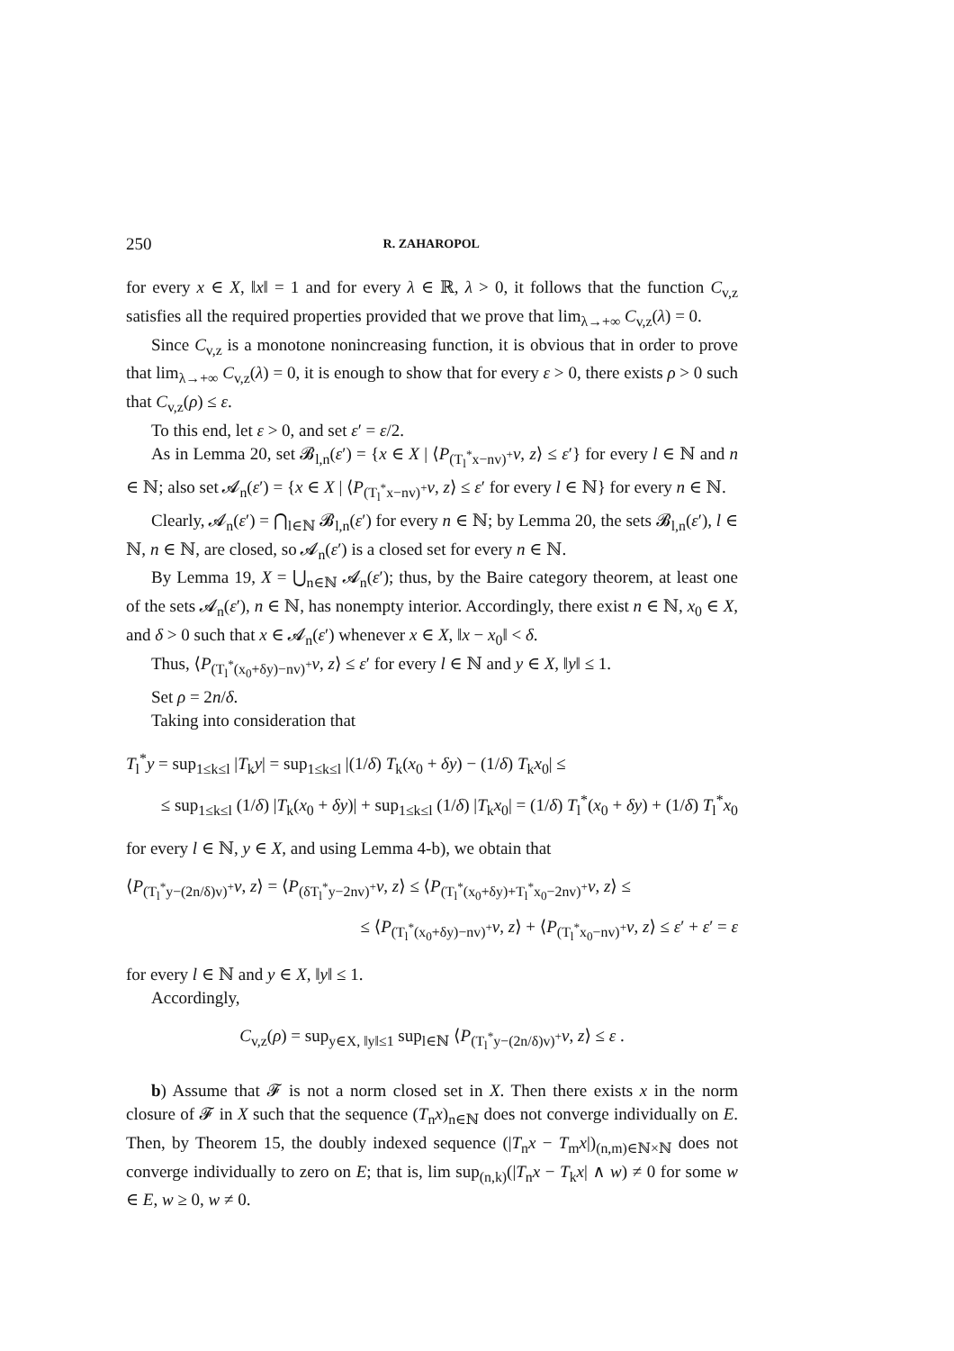250 R. ZAHAROPOL
for every x ∈ X, ‖x‖ = 1 and for every λ ∈ ℝ, λ > 0, it follows that the function C<sub>v,z</sub> satisfies all the required properties provided that we prove that lim<sub>λ→+∞</sub> C<sub>v,z</sub>(λ) = 0.
Since C<sub>v,z</sub> is a monotone nonincreasing function, it is obvious that in order to prove that lim<sub>λ→+∞</sub> C<sub>v,z</sub>(λ) = 0, it is enough to show that for every ε > 0, there exists ρ > 0 such that C<sub>v,z</sub>(ρ) ≤ ε.
To this end, let ε > 0, and set ε′ = ε/2.
As in Lemma 20, set 𝓑<sub>l,n</sub>(ε′) = {x ∈ X | ⟨P<sub>(T<sub>l</sub><sup>*</sup>x−nv)<sup>+</sup></sub>v, z⟩ ≤ ε′} for every l ∈ ℕ and n ∈ ℕ; also set 𝓐<sub>n</sub>(ε′) = {x ∈ X | ⟨P<sub>(T<sub>l</sub><sup>*</sup>x−nv)<sup>+</sup></sub>v, z⟩ ≤ ε′ for every l ∈ ℕ} for every n ∈ ℕ.
Clearly, 𝓐<sub>n</sub>(ε′) = ⋂<sub>l∈ℕ</sub> 𝓑<sub>l,n</sub>(ε′) for every n ∈ ℕ; by Lemma 20, the sets 𝓑<sub>l,n</sub>(ε′), l ∈ ℕ, n ∈ ℕ, are closed, so 𝓐<sub>n</sub>(ε′) is a closed set for every n ∈ ℕ.
By Lemma 19, X = ⋃<sub>n∈ℕ</sub> 𝓐<sub>n</sub>(ε′); thus, by the Baire category theorem, at least one of the sets 𝓐<sub>n</sub>(ε′), n ∈ ℕ, has nonempty interior. Accordingly, there exist n ∈ ℕ, x<sub>0</sub> ∈ X, and δ > 0 such that x ∈ 𝓐<sub>n</sub>(ε′) whenever x ∈ X, ‖x − x<sub>0</sub>‖ < δ.
Thus, ⟨P<sub>(T<sub>l</sub><sup>*</sup>(x<sub>0</sub>+δy)−nv)<sup>+</sup></sub>v, z⟩ ≤ ε′ for every l ∈ ℕ and y ∈ X, ‖y‖ ≤ 1.
Set ρ = 2n/δ.
Taking into consideration that
T<sub>l</sub><sup>*</sup>y = sup<sub>1≤k≤l</sub> |T<sub>k</sub>y| = sup<sub>1≤k≤l</sub> |(1/δ) T<sub>k</sub>(x<sub>0</sub> + δy) − (1/δ) T<sub>k</sub>x<sub>0</sub>| ≤
≤ sup<sub>1≤k≤l</sub> (1/δ) |T<sub>k</sub>(x<sub>0</sub> + δy)| + sup<sub>1≤k≤l</sub> (1/δ) |T<sub>k</sub>x<sub>0</sub>| = (1/δ) T<sub>l</sub><sup>*</sup>(x<sub>0</sub> + δy) + (1/δ) T<sub>l</sub><sup>*</sup>x<sub>0</sub>
for every l ∈ ℕ, y ∈ X, and using Lemma 4-b), we obtain that
⟨P<sub>(T<sub>l</sub><sup>*</sup>y−(2n/δ)v)<sup>+</sup></sub>v, z⟩ = ⟨P<sub>(δT<sub>l</sub><sup>*</sup>y−2nv)<sup>+</sup></sub>v, z⟩ ≤ ⟨P<sub>(T<sub>l</sub><sup>*</sup>(x<sub>0</sub>+δy)+T<sub>l</sub><sup>*</sup>x<sub>0</sub>−2nv)<sup>+</sup></sub>v, z⟩ ≤
≤ ⟨P<sub>(T<sub>l</sub><sup>*</sup>(x<sub>0</sub>+δy)−nv)<sup>+</sup></sub>v, z⟩ + ⟨P<sub>(T<sub>l</sub><sup>*</sup>x<sub>0</sub>−nv)<sup>+</sup></sub>v, z⟩ ≤ ε′ + ε′ = ε
for every l ∈ ℕ and y ∈ X, ‖y‖ ≤ 1.
Accordingly,
C<sub>v,z</sub>(ρ) = sup<sub>y∈X, ‖y‖≤1</sub> sup<sub>l∈ℕ</sub> ⟨P<sub>(T<sub>l</sub><sup>*</sup>y−(2n/δ)v)<sup>+</sup></sub>v, z⟩ ≤ ε .
b) Assume that 𝓕 is not a norm closed set in X. Then there exists x in the norm closure of 𝓕 in X such that the sequence (T<sub>n</sub>x)<sub>n∈ℕ</sub> does not converge individually on E. Then, by Theorem 15, the doubly indexed sequence (|T<sub>n</sub>x − T<sub>m</sub>x|)<sub>(n,m)∈ℕ×ℕ</sub> does not converge individually to zero on E; that is, lim sup<sub>(n,k)</sub>(|T<sub>n</sub>x − T<sub>k</sub>x| ∧ w) ≠ 0 for some w ∈ E, w ≥ 0, w ≠ 0.